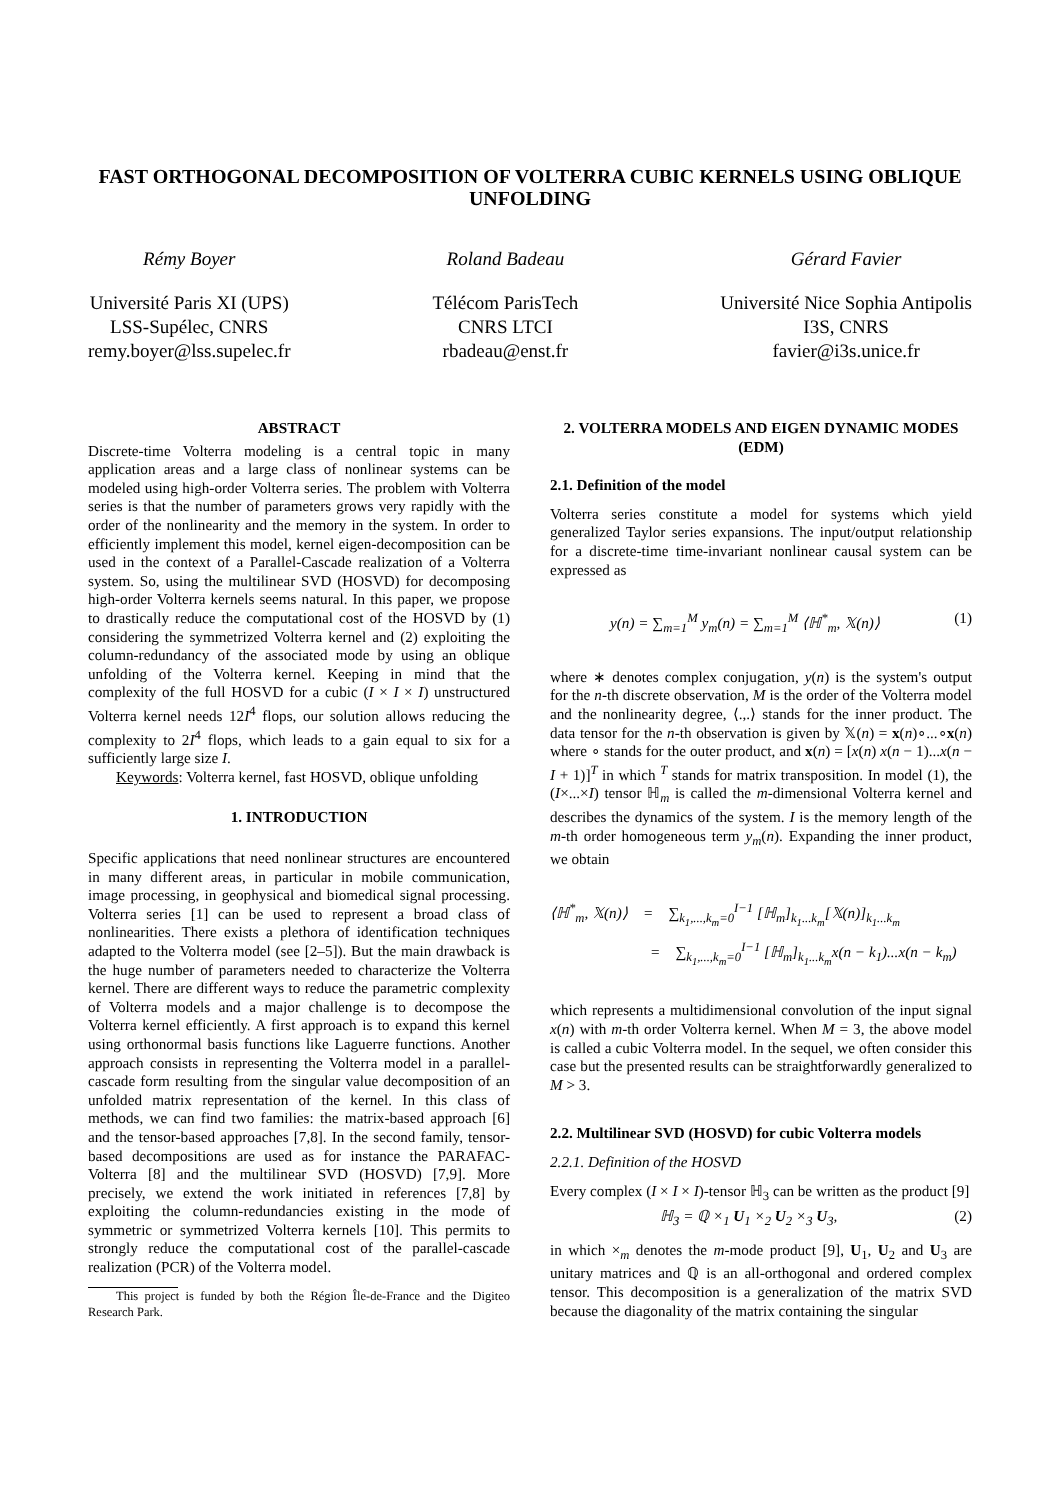FAST ORTHOGONAL DECOMPOSITION OF VOLTERRA CUBIC KERNELS USING OBLIQUE UNFOLDING
Rémy Boyer
Université Paris XI (UPS)
LSS-Supélec, CNRS
remy.boyer@lss.supelec.fr
Roland Badeau
Télécom ParisTech
CNRS LTCI
rbadeau@enst.fr
Gérard Favier
Université Nice Sophia Antipolis
I3S, CNRS
favier@i3s.unice.fr
ABSTRACT
Discrete-time Volterra modeling is a central topic in many application areas and a large class of nonlinear systems can be modeled using high-order Volterra series. The problem with Volterra series is that the number of parameters grows very rapidly with the order of the nonlinearity and the memory in the system. In order to efficiently implement this model, kernel eigen-decomposition can be used in the context of a Parallel-Cascade realization of a Volterra system. So, using the multilinear SVD (HOSVD) for decomposing high-order Volterra kernels seems natural. In this paper, we propose to drastically reduce the computational cost of the HOSVD by (1) considering the symmetrized Volterra kernel and (2) exploiting the column-redundancy of the associated mode by using an oblique unfolding of the Volterra kernel. Keeping in mind that the complexity of the full HOSVD for a cubic (I × I × I) unstructured Volterra kernel needs 12I<sup>4</sup> flops, our solution allows reducing the complexity to 2I<sup>4</sup> flops, which leads to a gain equal to six for a sufficiently large size I.
Keywords: Volterra kernel, fast HOSVD, oblique unfolding
1. INTRODUCTION
Specific applications that need nonlinear structures are encountered in many different areas, in particular in mobile communication, image processing, in geophysical and biomedical signal processing. Volterra series [1] can be used to represent a broad class of nonlinearities. There exists a plethora of identification techniques adapted to the Volterra model (see [2–5]). But the main drawback is the huge number of parameters needed to characterize the Volterra kernel. There are different ways to reduce the parametric complexity of Volterra models and a major challenge is to decompose the Volterra kernel efficiently. A first approach is to expand this kernel using orthonormal basis functions like Laguerre functions. Another approach consists in representing the Volterra model in a parallel-cascade form resulting from the singular value decomposition of an unfolded matrix representation of the kernel. In this class of methods, we can find two families: the matrix-based approach [6] and the tensor-based approaches [7,8]. In the second family, tensor-based decompositions are used as for instance the PARAFAC-Volterra [8] and the multilinear SVD (HOSVD) [7,9]. More precisely, we extend the work initiated in references [7,8] by exploiting the column-redundancies existing in the mode of symmetric or symmetrized Volterra kernels [10]. This permits to strongly reduce the computational cost of the parallel-cascade realization (PCR) of the Volterra model.
This project is funded by both the Région Île-de-France and the Digiteo Research Park.
2. VOLTERRA MODELS AND EIGEN DYNAMIC MODES (EDM)
2.1. Definition of the model
Volterra series constitute a model for systems which yield generalized Taylor series expansions. The input/output relationship for a discrete-time time-invariant nonlinear causal system can be expressed as
y(n) = ∑<sub>m=1</sub><sup>M</sup> y<sub>m</sub>(n) = ∑<sub>m=1</sub><sup>M</sup> ⟨ℍ<sup>*</sup><sub>m</sub>, 𝕏(n)⟩ (1)
where ∗ denotes complex conjugation, y(n) is the system's output for the n-th discrete observation, M is the order of the Volterra model and the nonlinearity degree, ⟨.,.⟩ stands for the inner product. The data tensor for the n-th observation is given by 𝕏(n) = x(n)∘...∘x(n) where ∘ stands for the outer product, and x(n) = [x(n) x(n − 1)...x(n − I + 1)]<sup>T</sup> in which <sup>T</sup> stands for matrix transposition. In model (1), the (I×...×I) tensor ℍ<sub>m</sub> is called the m-dimensional Volterra kernel and describes the dynamics of the system. I is the memory length of the m-th order homogeneous term y<sub>m</sub>(n). Expanding the inner product, we obtain
⟨ℍ<sup>*</sup><sub>m</sub>, 𝕏(n)⟩ = ∑<sub>k<sub>1</sub>,...,k<sub>m</sub>=0</sub><sup>I−1</sup> [ℍ<sub>m</sub>]<sub>k<sub>1</sub>...k<sub>m</sub></sub>[𝕏(n)]<sub>k<sub>1</sub>...k<sub>m</sub></sub>
= ∑<sub>k<sub>1</sub>,...,k<sub>m</sub>=0</sub><sup>I−1</sup> [ℍ<sub>m</sub>]<sub>k<sub>1</sub>...k<sub>m</sub></sub>x(n − k<sub>1</sub>)...x(n − k<sub>m</sub>)
which represents a multidimensional convolution of the input signal x(n) with m-th order Volterra kernel. When M = 3, the above model is called a cubic Volterra model. In the sequel, we often consider this case but the presented results can be straightforwardly generalized to M > 3.
2.2. Multilinear SVD (HOSVD) for cubic Volterra models
2.2.1. Definition of the HOSVD
Every complex (I × I × I)-tensor ℍ<sub>3</sub> can be written as the product [9]
ℍ<sub>3</sub> = ℚ ×<sub>1</sub> U<sub>1</sub> ×<sub>2</sub> U<sub>2</sub> ×<sub>3</sub> U<sub>3</sub>, (2)
in which ×<sub>m</sub> denotes the m-mode product [9], U<sub>1</sub>, U<sub>2</sub> and U<sub>3</sub> are unitary matrices and ℚ is an all-orthogonal and ordered complex tensor. This decomposition is a generalization of the matrix SVD because the diagonality of the matrix containing the singular